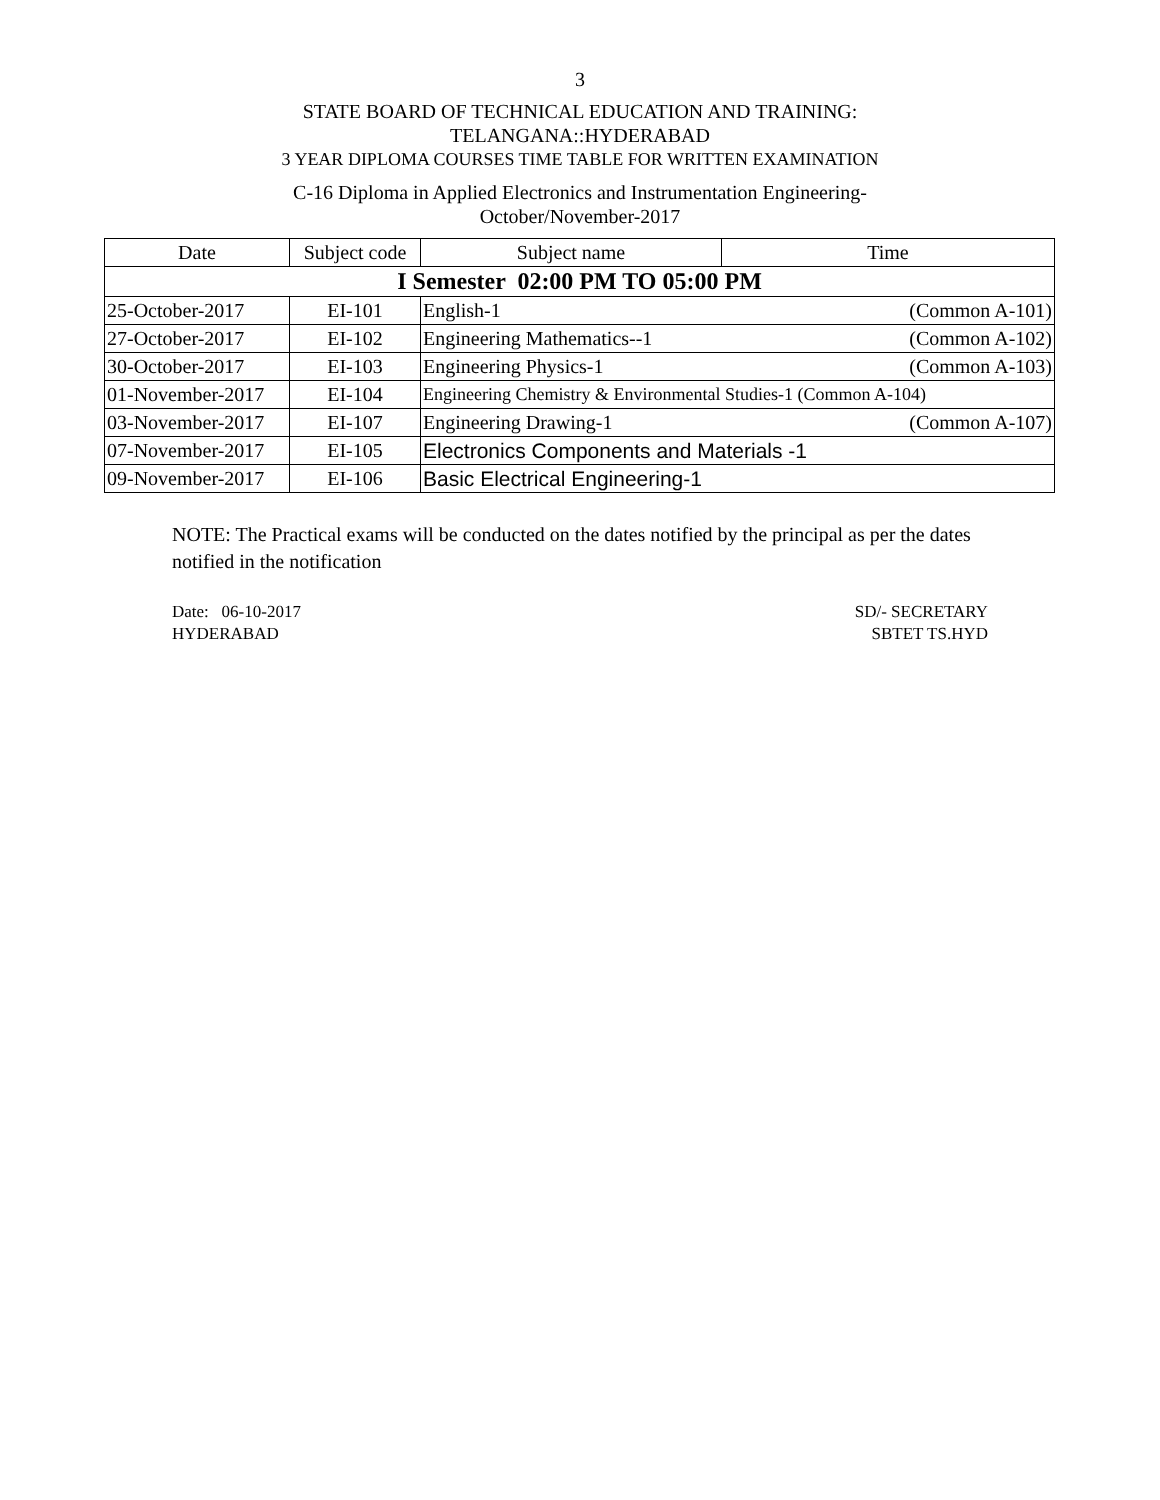3
STATE BOARD OF TECHNICAL EDUCATION AND TRAINING:
TELANGANA::HYDERABAD
3 YEAR DIPLOMA COURSES TIME TABLE FOR WRITTEN EXAMINATION
C-16 Diploma in Applied Electronics and Instrumentation Engineering-
October/November-2017
| Date | Subject code | Subject name | Time |
| --- | --- | --- | --- |
| I Semester 02:00 PM TO 05:00 PM | | | |
| 25-October-2017 | EI-101 | English-1 (Common A-101) | |
| 27-October-2017 | EI-102 | Engineering Mathematics--1 (Common A-102) | |
| 30-October-2017 | EI-103 | Engineering Physics-1 (Common A-103) | |
| 01-November-2017 | EI-104 | Engineering Chemistry & Environmental Studies-1 (Common A-104) | |
| 03-November-2017 | EI-107 | Engineering Drawing-1 (Common A-107) | |
| 07-November-2017 | EI-105 | Electronics Components and Materials -1 | |
| 09-November-2017 | EI-106 | Basic Electrical Engineering-1 | |
NOTE: The Practical exams will be conducted on the dates notified by the principal as per the dates notified in the notification
Date: 06-10-2017
HYDERABAD
SD/- SECRETARY
SBTET TS.HYD